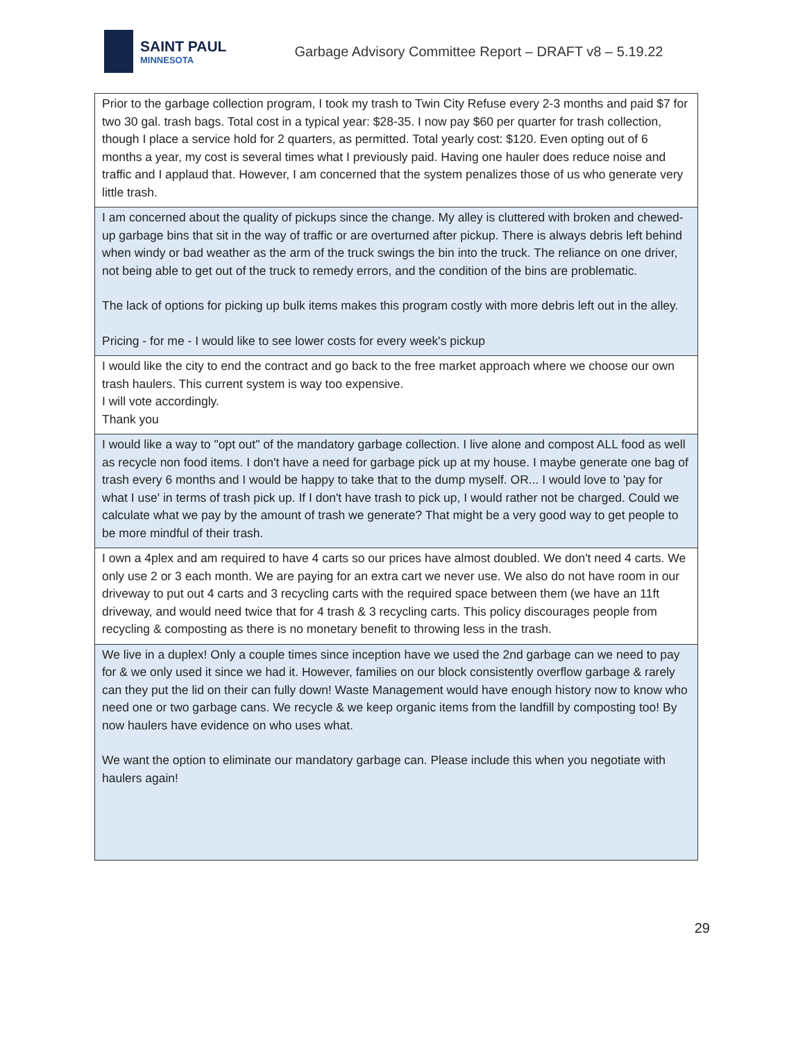SAINT PAUL
MINNESOTA
Garbage Advisory Committee Report – DRAFT v8 – 5.19.22
| Prior to the garbage collection program, I took my trash to Twin City Refuse every 2-3 months and paid $7 for two 30 gal. trash bags. Total cost in a typical year: $28-35. I now pay $60 per quarter for trash collection, though I place a service hold for 2 quarters, as permitted. Total yearly cost: $120. Even opting out of 6 months a year, my cost is several times what I previously paid. Having one hauler does reduce noise and traffic and I applaud that. However, I am concerned that the system penalizes those of us who generate very little trash. |
| I am concerned about the quality of pickups since the change. My alley is cluttered with broken and chewed-up garbage bins that sit in the way of traffic or are overturned after pickup. There is always debris left behind when windy or bad weather as the arm of the truck swings the bin into the truck. The reliance on one driver, not being able to get out of the truck to remedy errors, and the condition of the bins are problematic. The lack of options for picking up bulk items makes this program costly with more debris left out in the alley. Pricing - for me - I would like to see lower costs for every week's pickup |
| I would like the city to end the contract and go back to the free market approach where we choose our own trash haulers. This current system is way too expensive. I will vote accordingly. Thank you |
| I would like a way to "opt out" of the mandatory garbage collection. I live alone and compost ALL food as well as recycle non food items. I don't have a need for garbage pick up at my house. I maybe generate one bag of trash every 6 months and I would be happy to take that to the dump myself. OR... I would love to 'pay for what I use' in terms of trash pick up. If I don't have trash to pick up, I would rather not be charged. Could we calculate what we pay by the amount of trash we generate? That might be a very good way to get people to be more mindful of their trash. |
| I own a 4plex and am required to have 4 carts so our prices have almost doubled. We don't need 4 carts. We only use 2 or 3 each month. We are paying for an extra cart we never use. We also do not have room in our driveway to put out 4 carts and 3 recycling carts with the required space between them (we have an 11ft driveway, and would need twice that for 4 trash & 3 recycling carts. This policy discourages people from recycling & composting as there is no monetary benefit to throwing less in the trash. |
| We live in a duplex! Only a couple times since inception have we used the 2nd garbage can we need to pay for & we only used it since we had it. However, families on our block consistently overflow garbage & rarely can they put the lid on their can fully down! Waste Management would have enough history now to know who need one or two garbage cans. We recycle & we keep organic items from the landfill by composting too! By now haulers have evidence on who uses what. We want the option to eliminate our mandatory garbage can. Please include this when you negotiate with haulers again! |
29